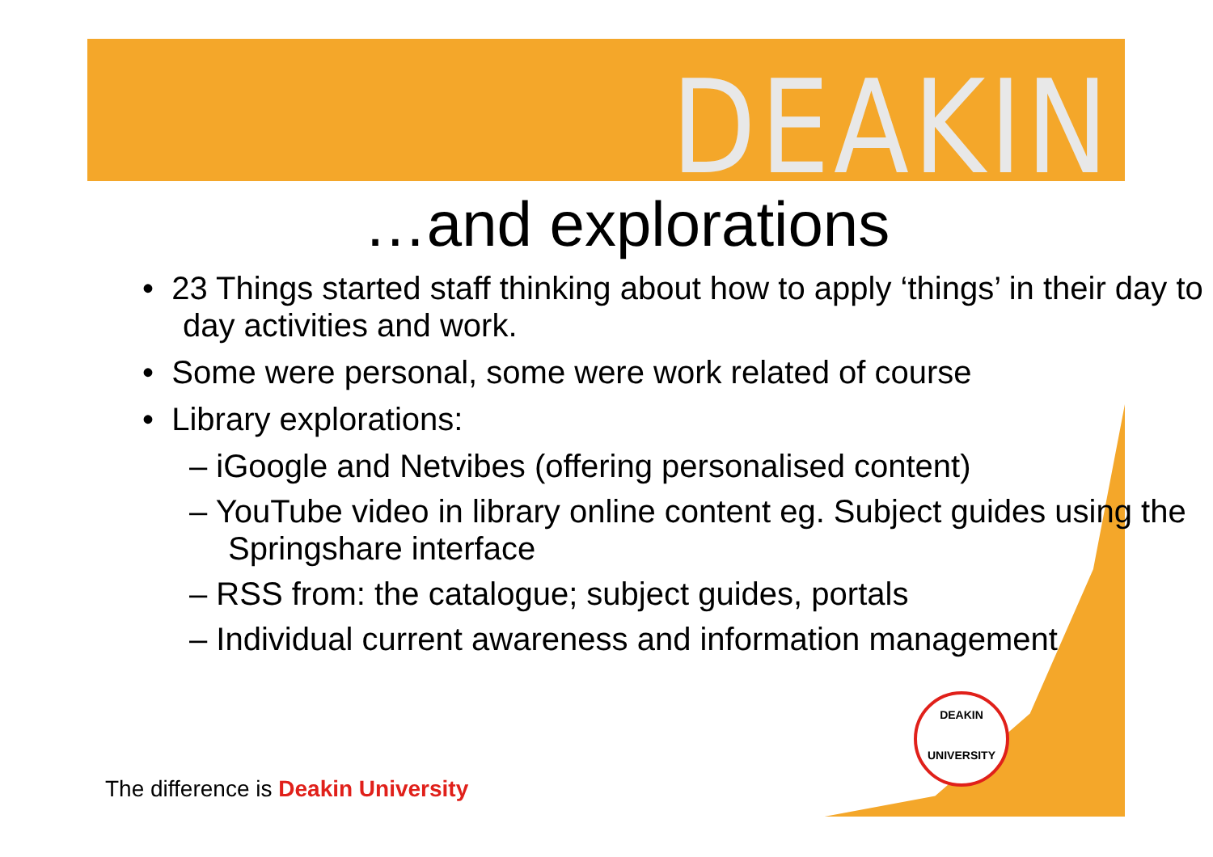DEAKIN
…and explorations
• 23 Things started staff thinking about how to apply ‘things’ in their day to day activities and work.
• Some were personal, some were work related of course
• Library explorations:
– iGoogle and Netvibes (offering personalised content)
– YouTube video in library online content eg. Subject guides using the Springshare interface
– RSS from: the catalogue; subject guides, portals
– Individual current awareness and information management
DEAKIN
UNIVERSITY
The difference is Deakin University